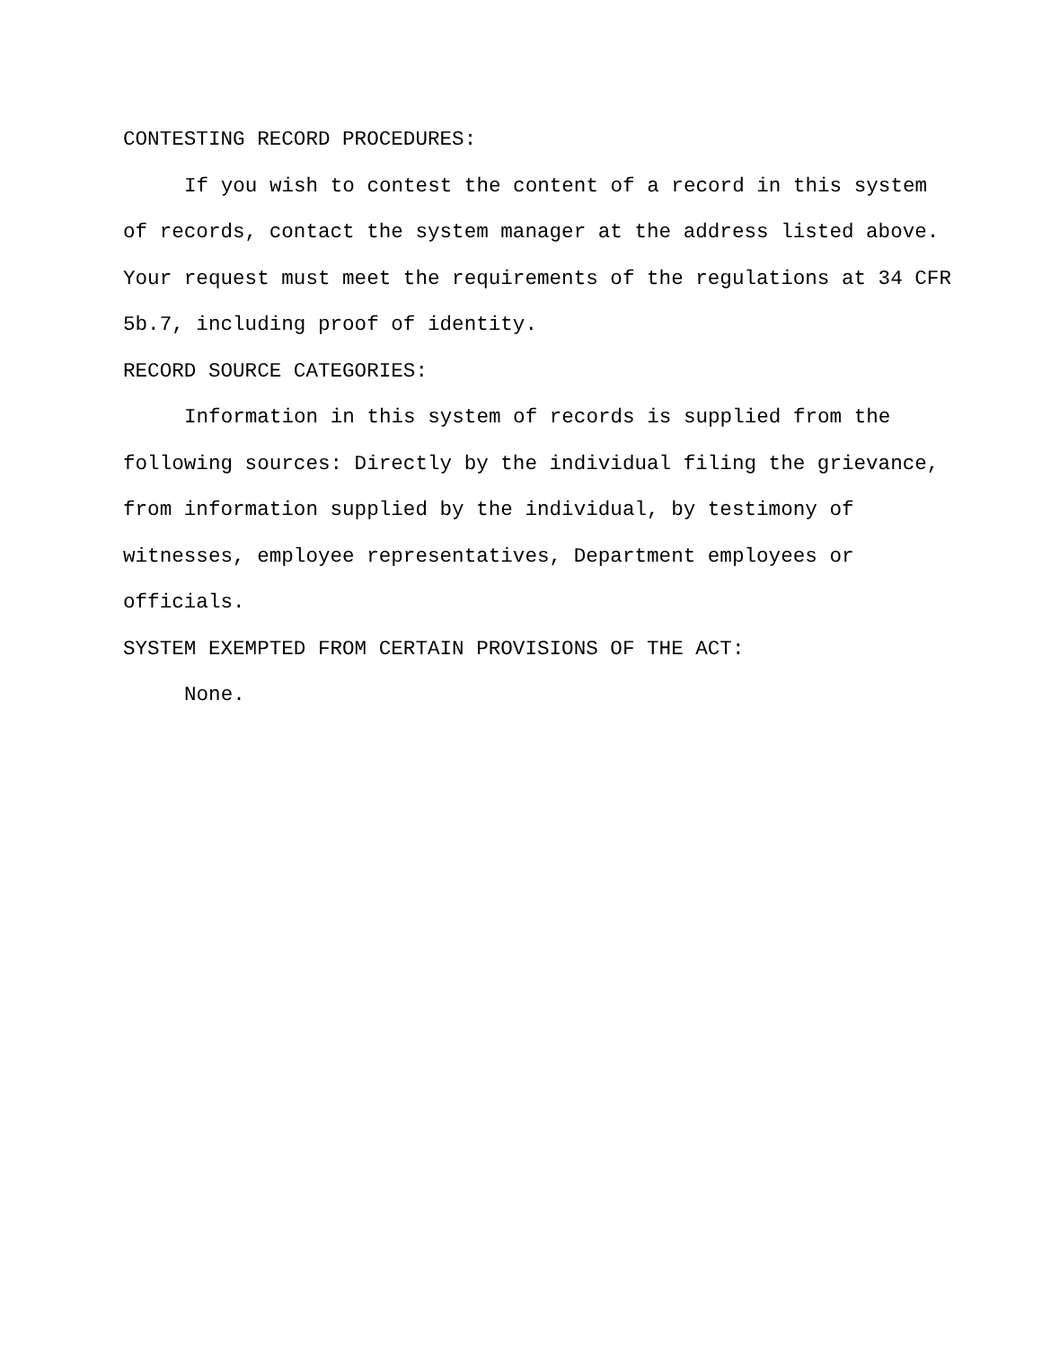CONTESTING RECORD PROCEDURES:
If you wish to contest the content of a record in this system of records, contact the system manager at the address listed above. Your request must meet the requirements of the regulations at 34 CFR 5b.7, including proof of identity.
RECORD SOURCE CATEGORIES:
Information in this system of records is supplied from the following sources: Directly by the individual filing the grievance, from information supplied by the individual, by testimony of witnesses, employee representatives, Department employees or officials.
SYSTEM EXEMPTED FROM CERTAIN PROVISIONS OF THE ACT:
None.